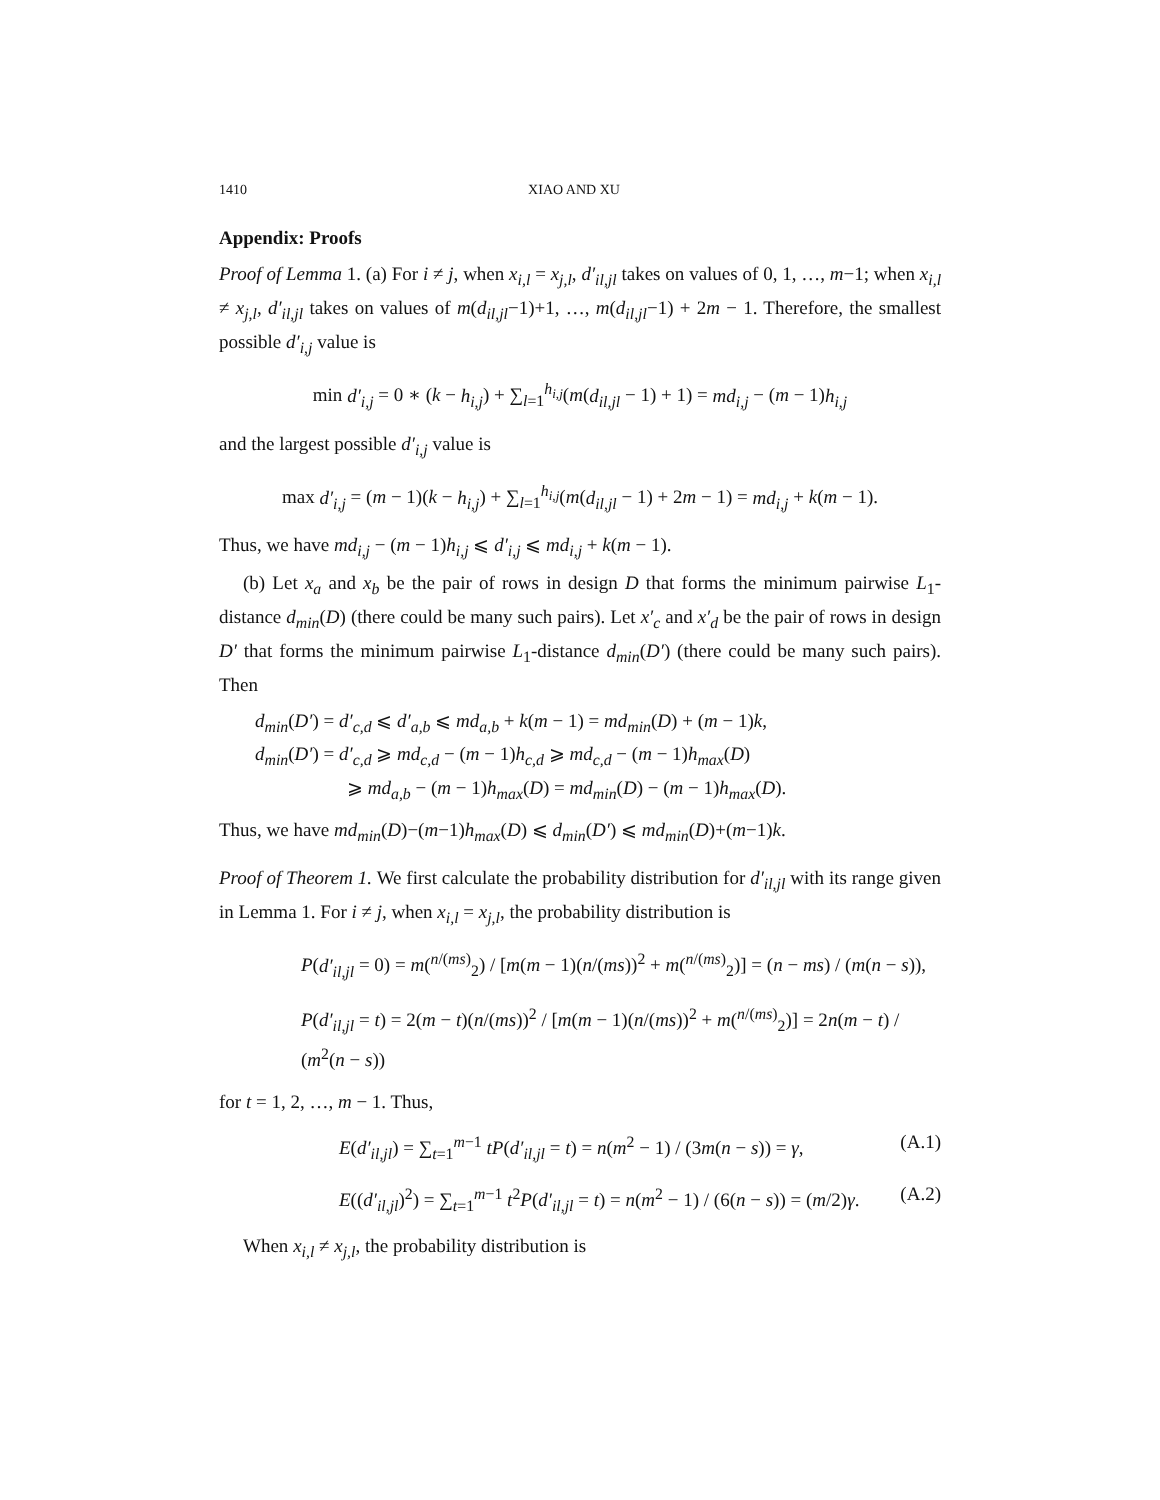1410 XIAO AND XU
Appendix: Proofs
Proof of Lemma 1. (a) For i ≠ j, when x<sub>i,l</sub> = x<sub>j,l</sub>, d′<sub>il,jl</sub> takes on values of 0, 1, …, m−1; when x<sub>i,l</sub> ≠ x<sub>j,l</sub>, d′<sub>il,jl</sub> takes on values of m(d<sub>il,jl</sub>−1)+1, …, m(d<sub>il,jl</sub>−1) + 2m − 1. Therefore, the smallest possible d′<sub>i,j</sub> value is
min d′<sub>i,j</sub> = 0 ∗ (k − h<sub>i,j</sub>) + ∑<sub>l=1</sub><sup>h<sub>i,j</sub></sup>(m(d<sub>il,jl</sub> − 1) + 1) = md<sub>i,j</sub> − (m − 1)h<sub>i,j</sub>
and the largest possible d′<sub>i,j</sub> value is
max d′<sub>i,j</sub> = (m − 1)(k − h<sub>i,j</sub>) + ∑<sub>l=1</sub><sup>h<sub>i,j</sub></sup>(m(d<sub>il,jl</sub> − 1) + 2m − 1) = md<sub>i,j</sub> + k(m − 1).
Thus, we have md<sub>i,j</sub> − (m − 1)h<sub>i,j</sub> ⩽ d′<sub>i,j</sub> ⩽ md<sub>i,j</sub> + k(m − 1).
(b) Let x<sub>a</sub> and x<sub>b</sub> be the pair of rows in design D that forms the minimum pairwise L<sub>1</sub>-distance d<sub>min</sub>(D) (there could be many such pairs). Let x′<sub>c</sub> and x′<sub>d</sub> be the pair of rows in design D′ that forms the minimum pairwise L<sub>1</sub>-distance d<sub>min</sub>(D′) (there could be many such pairs). Then
d<sub>min</sub>(D′) = d′<sub>c,d</sub> ⩽ d′<sub>a,b</sub> ⩽ md<sub>a,b</sub> + k(m − 1) = md<sub>min</sub>(D) + (m − 1)k,
d<sub>min</sub>(D′) = d′<sub>c,d</sub> ⩾ md<sub>c,d</sub> − (m − 1)h<sub>c,d</sub> ⩾ md<sub>c,d</sub> − (m − 1)h<sub>max</sub>(D)
⩾ md<sub>a,b</sub> − (m − 1)h<sub>max</sub>(D) = md<sub>min</sub>(D) − (m − 1)h<sub>max</sub>(D).
Thus, we have md<sub>min</sub>(D)−(m−1)h<sub>max</sub>(D) ⩽ d<sub>min</sub>(D′) ⩽ md<sub>min</sub>(D)+(m−1)k.
Proof of Theorem 1. We first calculate the probability distribution for d′<sub>il,jl</sub> with its range given in Lemma 1. For i ≠ j, when x<sub>i,l</sub> = x<sub>j,l</sub>, the probability distribution is
P(d′<sub>il,jl</sub> = 0) = m(<sup>n/(ms)</sup><sub>2</sub>) / [m(m − 1)(n/(ms))<sup>2</sup> + m(<sup>n/(ms)</sup><sub>2</sub>)] = (n − ms) / (m(n − s)),
P(d′<sub>il,jl</sub> = t) = 2(m − t)(n/(ms))<sup>2</sup> / [m(m − 1)(n/(ms))<sup>2</sup> + m(<sup>n/(ms)</sup><sub>2</sub>)] = 2n(m − t) / (m<sup>2</sup>(n − s))
for t = 1, 2, …, m − 1. Thus,
E(d′<sub>il,jl</sub>) = ∑<sub>t=1</sub><sup>m−1</sup> tP(d′<sub>il,jl</sub> = t) = n(m<sup>2</sup> − 1) / (3m(n − s)) = γ, (A.1)
E((d′<sub>il,jl</sub>)<sup>2</sup>) = ∑<sub>t=1</sub><sup>m−1</sup> t<sup>2</sup>P(d′<sub>il,jl</sub> = t) = n(m<sup>2</sup> − 1) / (6(n − s)) = (m/2)γ. (A.2)
When x<sub>i,l</sub> ≠ x<sub>j,l</sub>, the probability distribution is